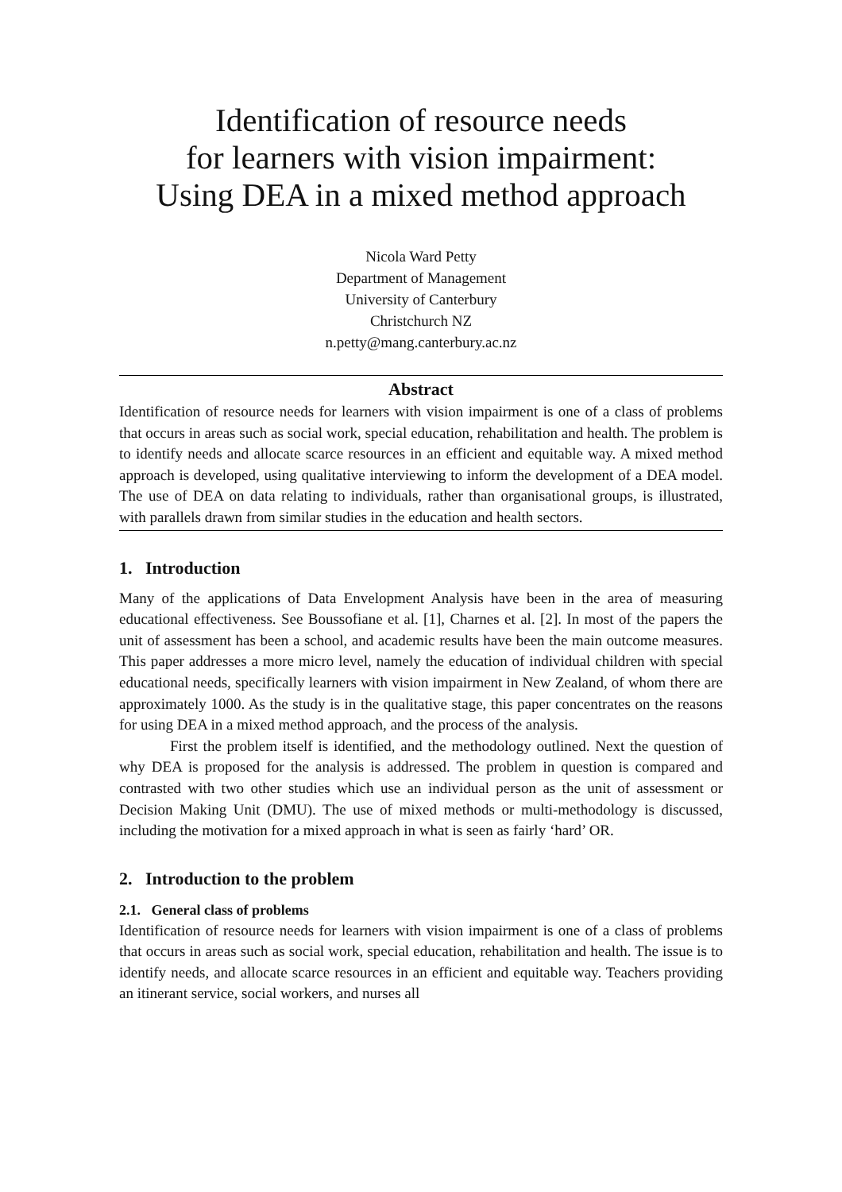Identification of resource needs
for learners with vision impairment:
Using DEA in a mixed method approach
Nicola Ward Petty
Department of Management
University of Canterbury
Christchurch NZ
n.petty@mang.canterbury.ac.nz
Abstract
Identification of resource needs for learners with vision impairment is one of a class of problems that occurs in areas such as social work, special education, rehabilitation and health. The problem is to identify needs and allocate scarce resources in an efficient and equitable way. A mixed method approach is developed, using qualitative interviewing to inform the development of a DEA model. The use of DEA on data relating to individuals, rather than organisational groups, is illustrated, with parallels drawn from similar studies in the education and health sectors.
1. Introduction
Many of the applications of Data Envelopment Analysis have been in the area of measuring educational effectiveness. See Boussofiane et al. [1], Charnes et al. [2]. In most of the papers the unit of assessment has been a school, and academic results have been the main outcome measures. This paper addresses a more micro level, namely the education of individual children with special educational needs, specifically learners with vision impairment in New Zealand, of whom there are approximately 1000. As the study is in the qualitative stage, this paper concentrates on the reasons for using DEA in a mixed method approach, and the process of the analysis.
First the problem itself is identified, and the methodology outlined. Next the question of why DEA is proposed for the analysis is addressed. The problem in question is compared and contrasted with two other studies which use an individual person as the unit of assessment or Decision Making Unit (DMU). The use of mixed methods or multi-methodology is discussed, including the motivation for a mixed approach in what is seen as fairly ‘hard’ OR.
2. Introduction to the problem
2.1. General class of problems
Identification of resource needs for learners with vision impairment is one of a class of problems that occurs in areas such as social work, special education, rehabilitation and health. The issue is to identify needs, and allocate scarce resources in an efficient and equitable way. Teachers providing an itinerant service, social workers, and nurses all